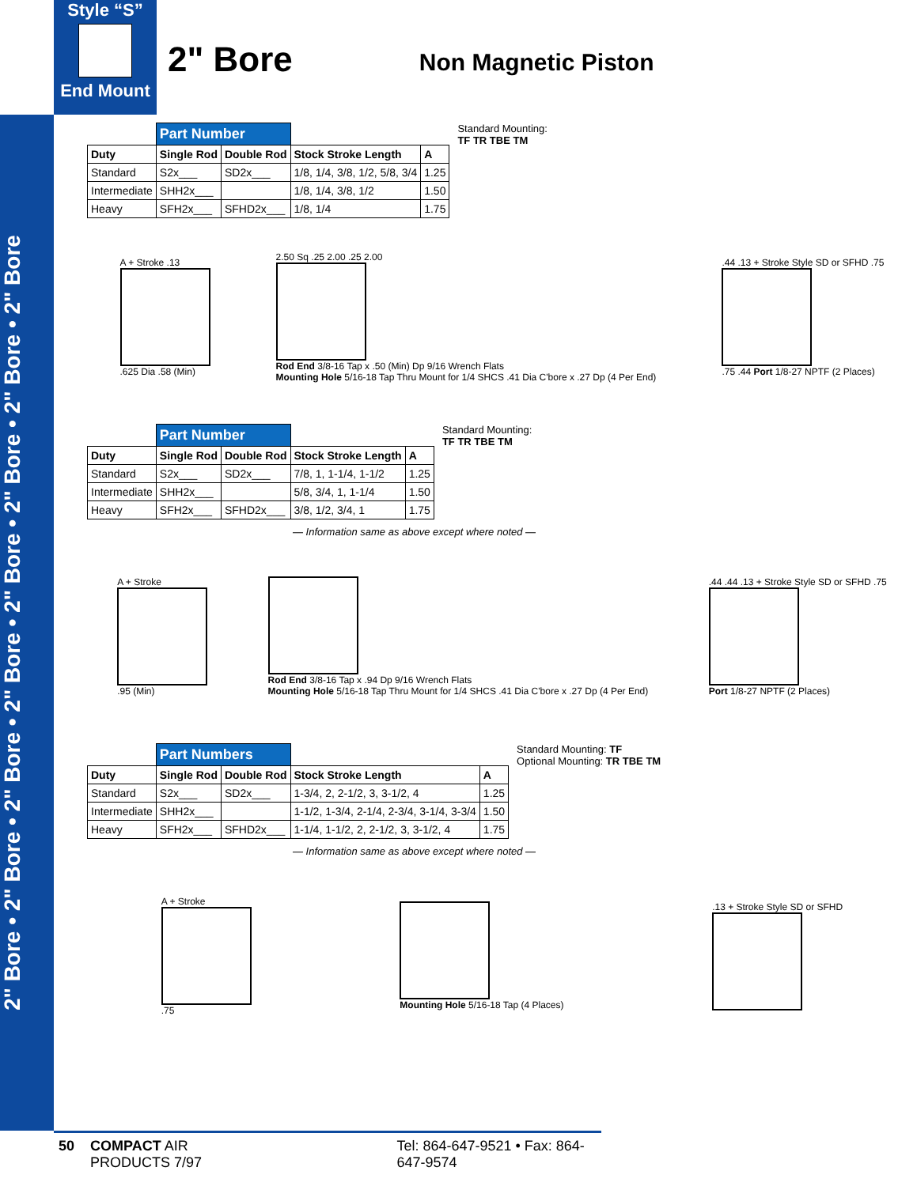2" Bore • 2" Bore • 2" Bore • 2" Bore • 2" Bore • 2" Bore • 2" Bore • 2" Bore
Style “S”
End Mount
2" Bore
Non Magnetic Piston
| | Part Number | | | |
| Duty | Single Rod | Double Rod | Stock Stroke Length | A |
| Standard | S2x___ | SD2x___ | 1/8, 1/4, 3/8, 1/2, 5/8, 3/4 | 1.25 |
| Intermediate | SHH2x___ | | 1/8, 1/4, 3/8, 1/2 | 1.50 |
| Heavy | SFH2x___ | SFHD2x___ | 1/8, 1/4 | 1.75 |
Standard Mounting:
TF TR TBE TM
A + Stroke .13
.625 Dia .58 (Min)
2.50 Sq .25 2.00 .25 2.00
Rod End 3/8-16 Tap x .50 (Min) Dp 9/16 Wrench Flats
Mounting Hole 5/16-18 Tap Thru Mount for 1/4 SHCS .41 Dia C'bore x .27 Dp (4 Per End)
.44 .13 + Stroke Style SD or SFHD .75
.75 .44 Port 1/8-27 NPTF (2 Places)
| | Part Number | | | |
| Duty | Single Rod | Double Rod | Stock Stroke Length | A |
| Standard | S2x___ | SD2x___ | 7/8, 1, 1-1/4, 1-1/2 | 1.25 |
| Intermediate | SHH2x___ | | 5/8, 3/4, 1, 1-1/4 | 1.50 |
| Heavy | SFH2x___ | SFHD2x___ | 3/8, 1/2, 3/4, 1 | 1.75 |
Standard Mounting:
TF TR TBE TM
— Information same as above except where noted —
A + Stroke
.95 (Min)
Rod End 3/8-16 Tap x .94 Dp 9/16 Wrench Flats
Mounting Hole 5/16-18 Tap Thru Mount for 1/4 SHCS .41 Dia C'bore x .27 Dp (4 Per End)
.44 .44 .13 + Stroke Style SD or SFHD .75
Port 1/8-27 NPTF (2 Places)
| | Part Numbers | | | |
| Duty | Single Rod | Double Rod | Stock Stroke Length | A |
| Standard | S2x___ | SD2x___ | 1-3/4, 2, 2-1/2, 3, 3-1/2, 4 | 1.25 |
| Intermediate | SHH2x___ | | 1-1/2, 1-3/4, 2-1/4, 2-3/4, 3-1/4, 3-3/4 | 1.50 |
| Heavy | SFH2x___ | SFHD2x___ | 1-1/4, 1-1/2, 2, 2-1/2, 3, 3-1/2, 4 | 1.75 |
Standard Mounting: TF
Optional Mounting: TR TBE TM
— Information same as above except where noted —
A + Stroke
.75
Mounting Hole 5/16-18 Tap (4 Places)
.13 + Stroke Style SD or SFHD
50 COMPACT AIR PRODUCTS 7/97 Tel: 864-647-9521 • Fax: 864-647-9574